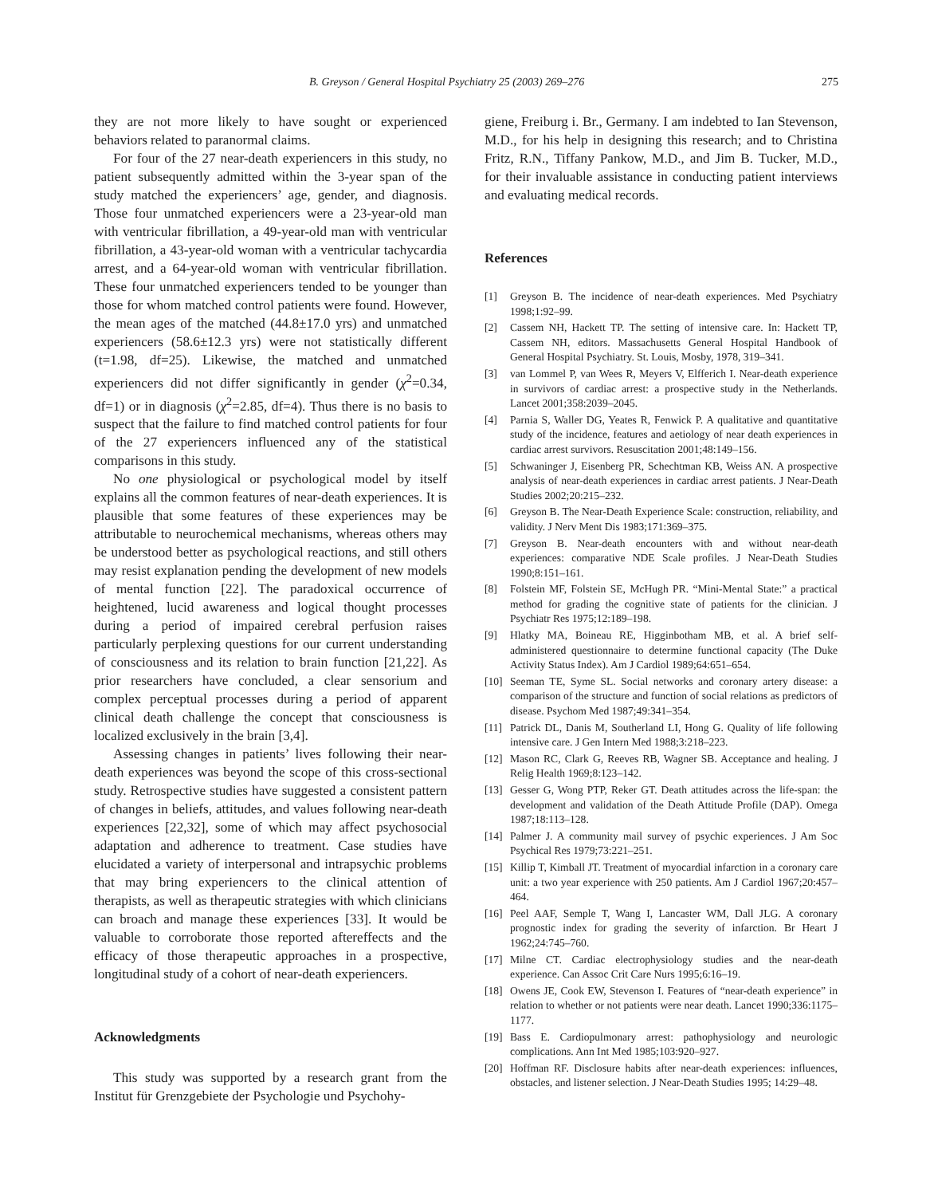B. Greyson / General Hospital Psychiatry 25 (2003) 269–276 275
they are not more likely to have sought or experienced behaviors related to paranormal claims.
For four of the 27 near-death experiencers in this study, no patient subsequently admitted within the 3-year span of the study matched the experiencers’ age, gender, and diagnosis. Those four unmatched experiencers were a 23-year-old man with ventricular fibrillation, a 49-year-old man with ventricular fibrillation, a 43-year-old woman with a ventricular tachycardia arrest, and a 64-year-old woman with ventricular fibrillation. These four unmatched experiencers tended to be younger than those for whom matched control patients were found. However, the mean ages of the matched (44.8±17.0 yrs) and unmatched experiencers (58.6±12.3 yrs) were not statistically different (t=1.98, df=25). Likewise, the matched and unmatched experiencers did not differ significantly in gender (χ<sup>2</sup>=0.34, df=1) or in diagnosis (χ<sup>2</sup>=2.85, df=4). Thus there is no basis to suspect that the failure to find matched control patients for four of the 27 experiencers influenced any of the statistical comparisons in this study.
No one physiological or psychological model by itself explains all the common features of near-death experiences. It is plausible that some features of these experiences may be attributable to neurochemical mechanisms, whereas others may be understood better as psychological reactions, and still others may resist explanation pending the development of new models of mental function [22]. The paradoxical occurrence of heightened, lucid awareness and logical thought processes during a period of impaired cerebral perfusion raises particularly perplexing questions for our current understanding of consciousness and its relation to brain function [21,22]. As prior researchers have concluded, a clear sensorium and complex perceptual processes during a period of apparent clinical death challenge the concept that consciousness is localized exclusively in the brain [3,4].
Assessing changes in patients’ lives following their near-death experiences was beyond the scope of this cross-sectional study. Retrospective studies have suggested a consistent pattern of changes in beliefs, attitudes, and values following near-death experiences [22,32], some of which may affect psychosocial adaptation and adherence to treatment. Case studies have elucidated a variety of interpersonal and intrapsychic problems that may bring experiencers to the clinical attention of therapists, as well as therapeutic strategies with which clinicians can broach and manage these experiences [33]. It would be valuable to corroborate those reported aftereffects and the efficacy of those therapeutic approaches in a prospective, longitudinal study of a cohort of near-death experiencers.
Acknowledgments
This study was supported by a research grant from the Institut für Grenzgebiete der Psychologie und Psychohy-
giene, Freiburg i. Br., Germany. I am indebted to Ian Stevenson, M.D., for his help in designing this research; and to Christina Fritz, R.N., Tiffany Pankow, M.D., and Jim B. Tucker, M.D., for their invaluable assistance in conducting patient interviews and evaluating medical records.
References
[1] Greyson B. The incidence of near-death experiences. Med Psychiatry 1998;1:92–99.
[2] Cassem NH, Hackett TP. The setting of intensive care. In: Hackett TP, Cassem NH, editors. Massachusetts General Hospital Handbook of General Hospital Psychiatry. St. Louis, Mosby, 1978, 319–341.
[3] van Lommel P, van Wees R, Meyers V, Elfferich I. Near-death experience in survivors of cardiac arrest: a prospective study in the Netherlands. Lancet 2001;358:2039–2045.
[4] Parnia S, Waller DG, Yeates R, Fenwick P. A qualitative and quantitative study of the incidence, features and aetiology of near death experiences in cardiac arrest survivors. Resuscitation 2001;48:149–156.
[5] Schwaninger J, Eisenberg PR, Schechtman KB, Weiss AN. A prospective analysis of near-death experiences in cardiac arrest patients. J Near-Death Studies 2002;20:215–232.
[6] Greyson B. The Near-Death Experience Scale: construction, reliability, and validity. J Nerv Ment Dis 1983;171:369–375.
[7] Greyson B. Near-death encounters with and without near-death experiences: comparative NDE Scale profiles. J Near-Death Studies 1990;8:151–161.
[8] Folstein MF, Folstein SE, McHugh PR. “Mini-Mental State:” a practical method for grading the cognitive state of patients for the clinician. J Psychiatr Res 1975;12:189–198.
[9] Hlatky MA, Boineau RE, Higginbotham MB, et al. A brief self-administered questionnaire to determine functional capacity (The Duke Activity Status Index). Am J Cardiol 1989;64:651–654.
[10] Seeman TE, Syme SL. Social networks and coronary artery disease: a comparison of the structure and function of social relations as predictors of disease. Psychom Med 1987;49:341–354.
[11] Patrick DL, Danis M, Southerland LI, Hong G. Quality of life following intensive care. J Gen Intern Med 1988;3:218–223.
[12] Mason RC, Clark G, Reeves RB, Wagner SB. Acceptance and healing. J Relig Health 1969;8:123–142.
[13] Gesser G, Wong PTP, Reker GT. Death attitudes across the life-span: the development and validation of the Death Attitude Profile (DAP). Omega 1987;18:113–128.
[14] Palmer J. A community mail survey of psychic experiences. J Am Soc Psychical Res 1979;73:221–251.
[15] Killip T, Kimball JT. Treatment of myocardial infarction in a coronary care unit: a two year experience with 250 patients. Am J Cardiol 1967;20:457–464.
[16] Peel AAF, Semple T, Wang I, Lancaster WM, Dall JLG. A coronary prognostic index for grading the severity of infarction. Br Heart J 1962;24:745–760.
[17] Milne CT. Cardiac electrophysiology studies and the near-death experience. Can Assoc Crit Care Nurs 1995;6:16–19.
[18] Owens JE, Cook EW, Stevenson I. Features of “near-death experience” in relation to whether or not patients were near death. Lancet 1990;336:1175–1177.
[19] Bass E. Cardiopulmonary arrest: pathophysiology and neurologic complications. Ann Int Med 1985;103:920–927.
[20] Hoffman RF. Disclosure habits after near-death experiences: influences, obstacles, and listener selection. J Near-Death Studies 1995; 14:29–48.